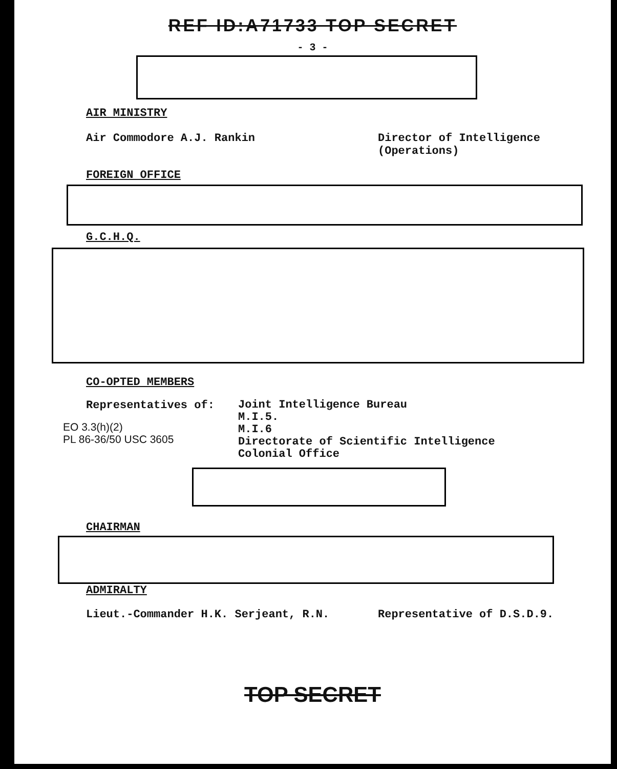REF ID:A71733 TOP SECRET
- 3 -
AIR MINISTRY
Air Commodore A.J. Rankin Director of Intelligence
(Operations)
FOREIGN OFFICE
G.C.H.Q.
CO-OPTED MEMBERS
Representatives of:
EO 3.3(h)(2)
PL 86-36/50 USC 3605
Joint Intelligence Bureau
M.I.5.
M.I.6
Directorate of Scientific Intelligence
Colonial Office
CHAIRMAN
ADMIRALTY
Lieut.-Commander H.K. Serjeant, R.N. Representative of D.S.D.9.
TOP SECRET